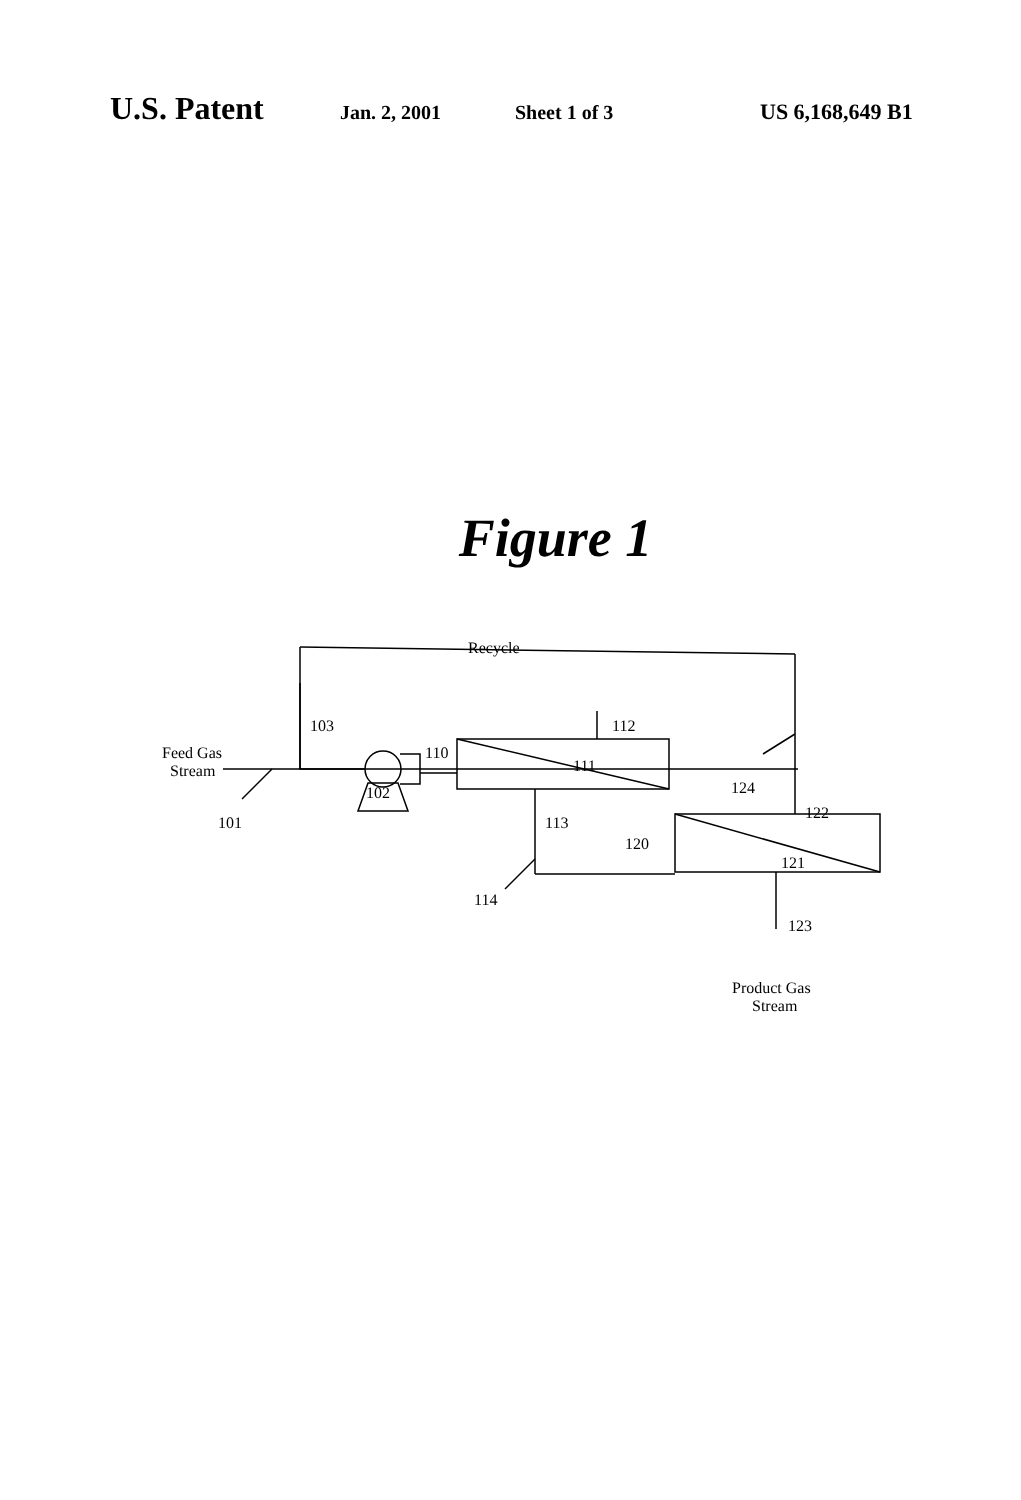U.S. Patent Jan. 2, 2001 Sheet 1 of 3 US 6,168,649 B1
Figure 1
Recycle
Feed Gas
Stream
103
110
112
111
102
101
124
122
113
120
121
114
123
Product Gas
Stream